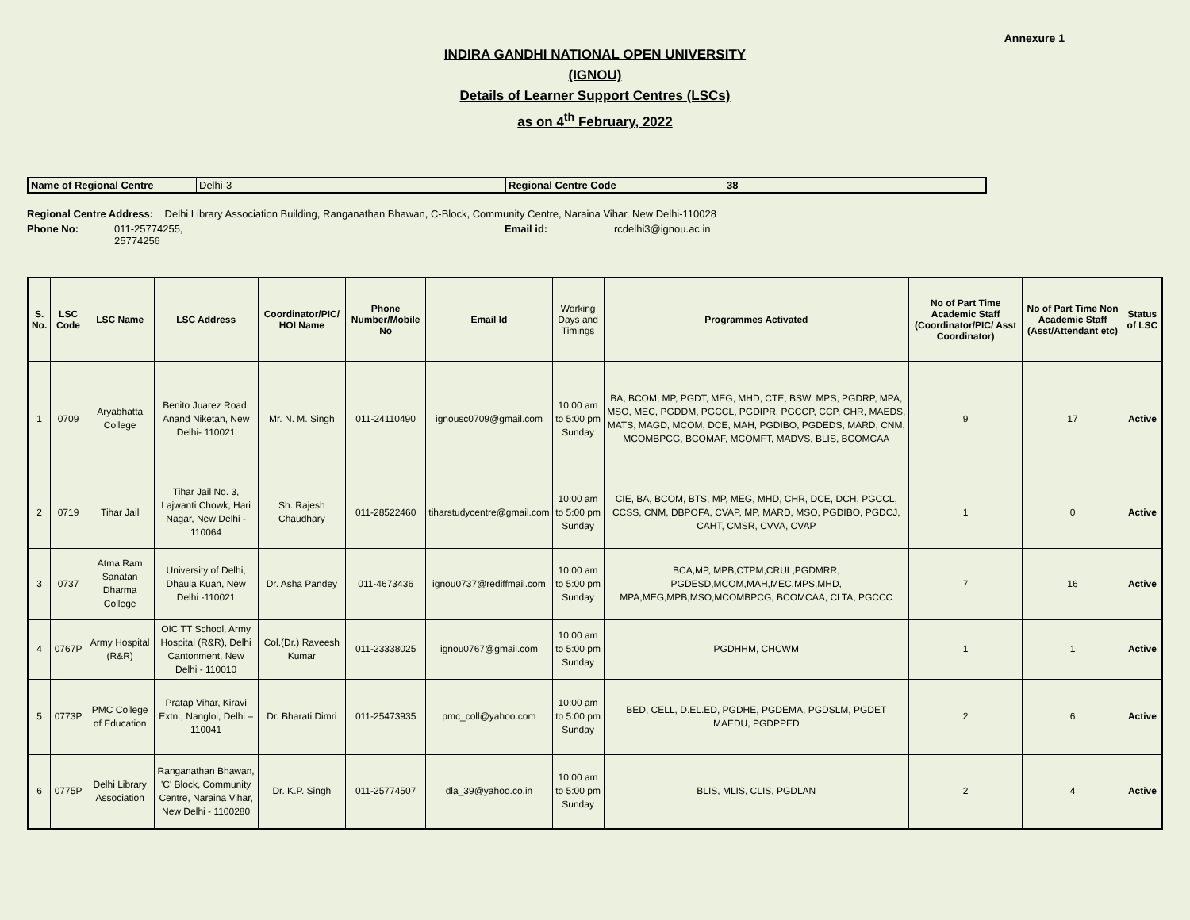Annexure 1
INDIRA GANDHI NATIONAL OPEN UNIVERSITY
(IGNOU)
Details of Learner Support Centres (LSCs)
as on 4<sup>th</sup> February, 2022
| Name of Regional Centre | Delhi-3 | Regional Centre Code | 38 |
Regional Centre Address: Delhi Library Association Building, Ranganathan Bhawan, C-Block, Community Centre, Naraina Vihar, New Delhi-110028
Phone No: 011-25774255,
25774256 Email id: rcdelhi3@ignou.ac.in
| S. No. | LSC Code | LSC Name | LSC Address | Coordinator/PIC/ HOI Name | Phone Number/Mobile No | Email Id | Working Days and Timings | Programmes Activated | No of Part Time Academic Staff (Coordinator/PIC/ Asst Coordinator) | No of Part Time Non Academic Staff (Asst/Attendant etc) | Status of LSC |
| --- | --- | --- | --- | --- | --- | --- | --- | --- | --- | --- | --- |
| 1 | 0709 | Aryabhatta College | Benito Juarez Road, Anand Niketan, New Delhi- 110021 | Mr. N. M. Singh | 011-24110490 | ignousc0709@gmail.com | 10:00 am to 5:00 pm Sunday | BA, BCOM, MP, PGDT, MEG, MHD, CTE, BSW, MPS, PGDRP, MPA, MSO, MEC, PGDDM, PGCCL, PGDIPR, PGCCP, CCP, CHR, MAEDS, MATS, MAGD, MCOM, DCE, MAH, PGDIBO, PGDEDS, MARD, CNM, MCOMBPCG, BCOMAF, MCOMFT, MADVS, BLIS, BCOMCAA | 9 | 17 | Active |
| 2 | 0719 | Tihar Jail | Tihar Jail No. 3, Lajwanti Chowk, Hari Nagar, New Delhi - 110064 | Sh. Rajesh Chaudhary | 011-28522460 | tiharstudycentre@gmail.com | 10:00 am to 5:00 pm Sunday | CIE, BA, BCOM, BTS, MP, MEG, MHD, CHR, DCE, DCH, PGCCL, CCSS, CNM, DBPOFA, CVAP, MP, MARD, MSO, PGDIBO, PGDCJ, CAHT, CMSR, CVVA, CVAP | 1 | 0 | Active |
| 3 | 0737 | Atma Ram Sanatan Dharma College | University of Delhi, Dhaula Kuan, New Delhi -110021 | Dr. Asha Pandey | 011-4673436 | ignou0737@rediffmail.com | 10:00 am to 5:00 pm Sunday | BCA,MP,,MPB,CTPM,CRUL,PGDMRR, PGDESD,MCOM,MAH,MEC,MPS,MHD, MPA,MEG,MPB,MSO,MCOMBPCG, BCOMCAA, CLTA, PGCCC | 7 | 16 | Active |
| 4 | 0767P | Army Hospital (R&R) | OIC TT School, Army Hospital (R&R), Delhi Cantonment, New Delhi - 110010 | Col.(Dr.) Raveesh Kumar | 011-23338025 | ignou0767@gmail.com | 10:00 am to 5:00 pm Sunday | PGDHHM, CHCWM | 1 | 1 | Active |
| 5 | 0773P | PMC College of Education | Pratap Vihar, Kiravi Extn., Nangloi, Delhi – 110041 | Dr. Bharati Dimri | 011-25473935 | pmc_coll@yahoo.com | 10:00 am to 5:00 pm Sunday | BED, CELL, D.EL.ED, PGDHE, PGDEMA, PGDSLM, PGDET MAEDU, PGDPPED | 2 | 6 | Active |
| 6 | 0775P | Delhi Library Association | Ranganathan Bhawan, 'C' Block, Community Centre, Naraina Vihar, New Delhi - 1100280 | Dr. K.P. Singh | 011-25774507 | dla_39@yahoo.co.in | 10:00 am to 5:00 pm Sunday | BLIS, MLIS, CLIS, PGDLAN | 2 | 4 | Active |